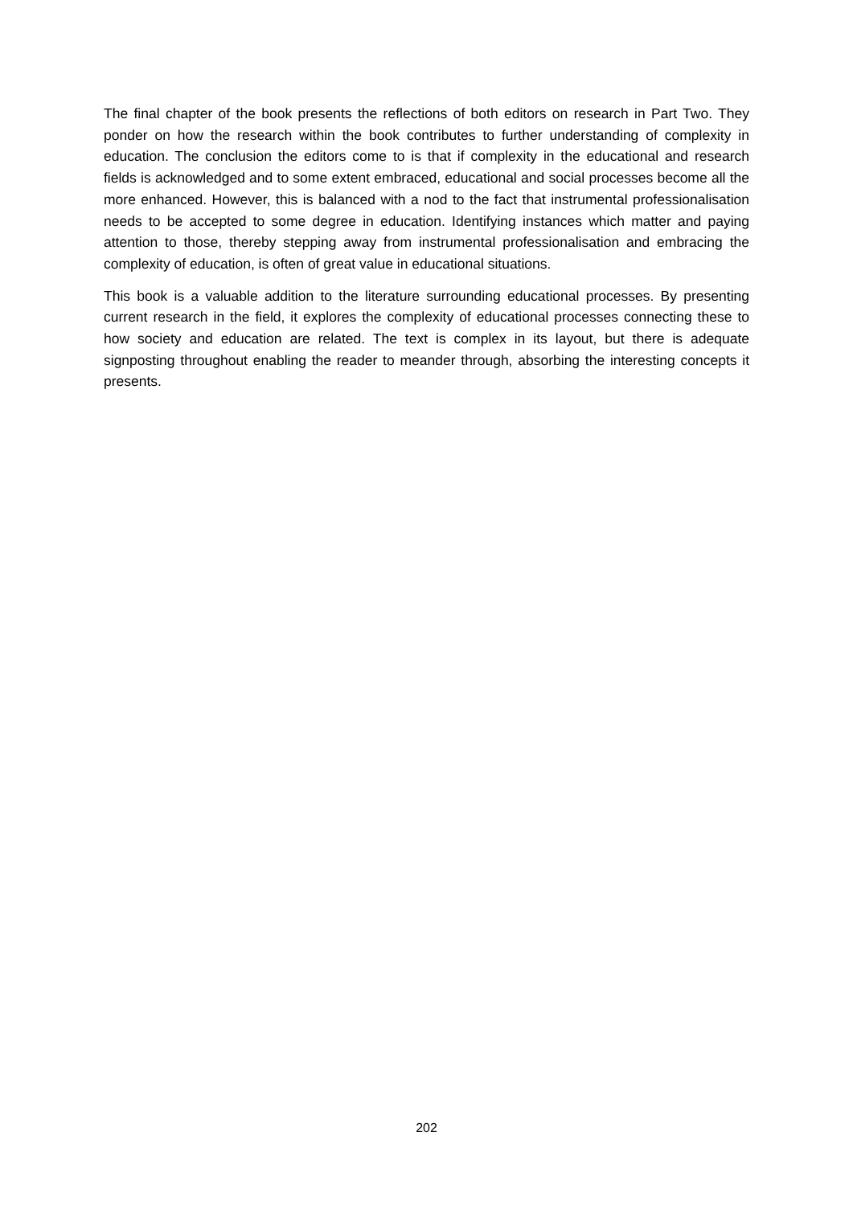The final chapter of the book presents the reflections of both editors on research in Part Two. They ponder on how the research within the book contributes to further understanding of complexity in education. The conclusion the editors come to is that if complexity in the educational and research fields is acknowledged and to some extent embraced, educational and social processes become all the more enhanced. However, this is balanced with a nod to the fact that instrumental professionalisation needs to be accepted to some degree in education. Identifying instances which matter and paying attention to those, thereby stepping away from instrumental professionalisation and embracing the complexity of education, is often of great value in educational situations.
This book is a valuable addition to the literature surrounding educational processes. By presenting current research in the field, it explores the complexity of educational processes connecting these to how society and education are related. The text is complex in its layout, but there is adequate signposting throughout enabling the reader to meander through, absorbing the interesting concepts it presents.
202